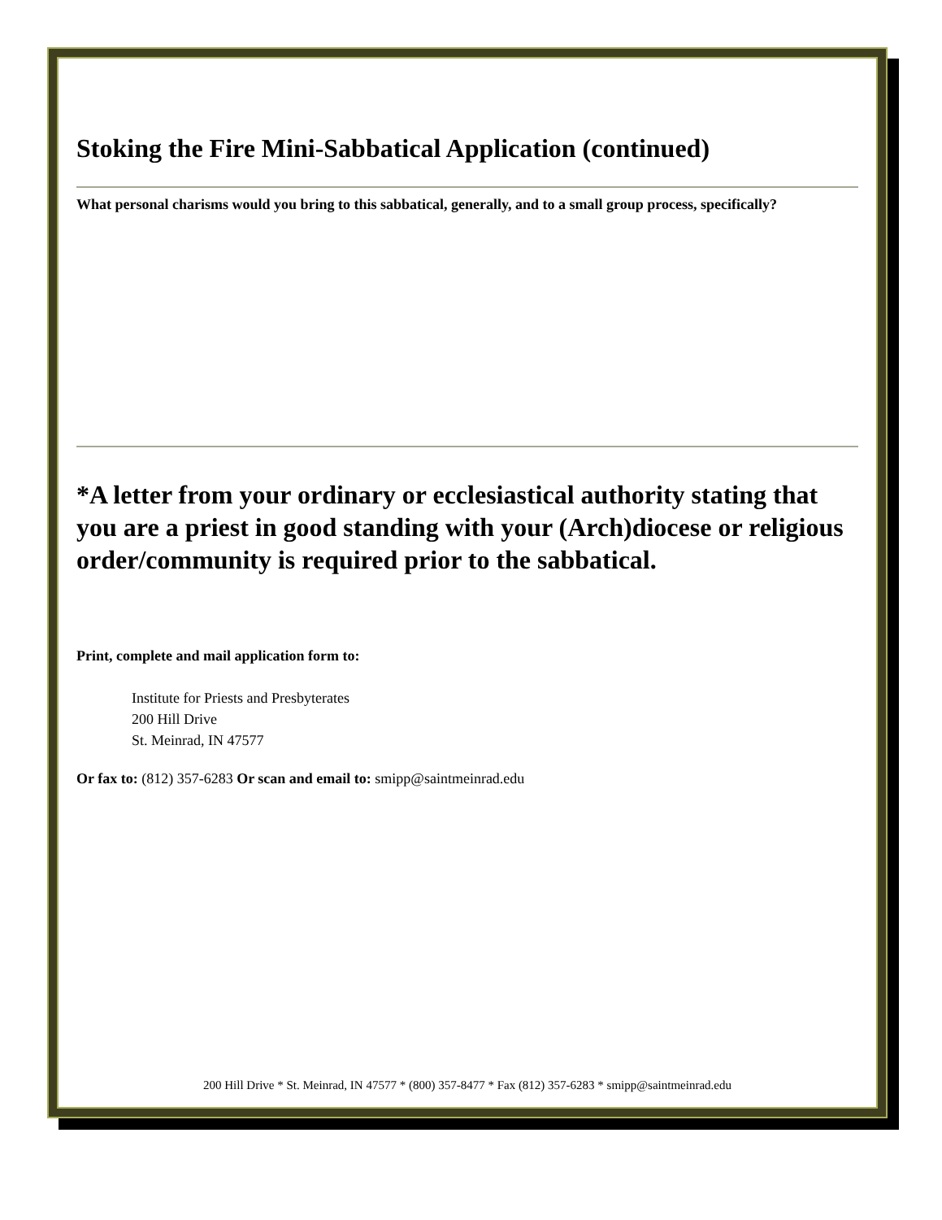Stoking the Fire Mini-Sabbatical Application (continued)
What personal charisms would you bring to this sabbatical, generally, and to a small group process, specifically?
*A letter from your ordinary or ecclesiastical authority stating that you are a priest in good standing with your (Arch)diocese or religious order/community is required prior to the sabbatical.
Print, complete and mail application form to:
Institute for Priests and Presbyterates
200 Hill Drive
St. Meinrad, IN 47577
Or fax to: (812) 357-6283 Or scan and email to: smipp@saintmeinrad.edu
200 Hill Drive * St. Meinrad, IN 47577 * (800) 357-8477 * Fax (812) 357-6283 * smipp@saintmeinrad.edu